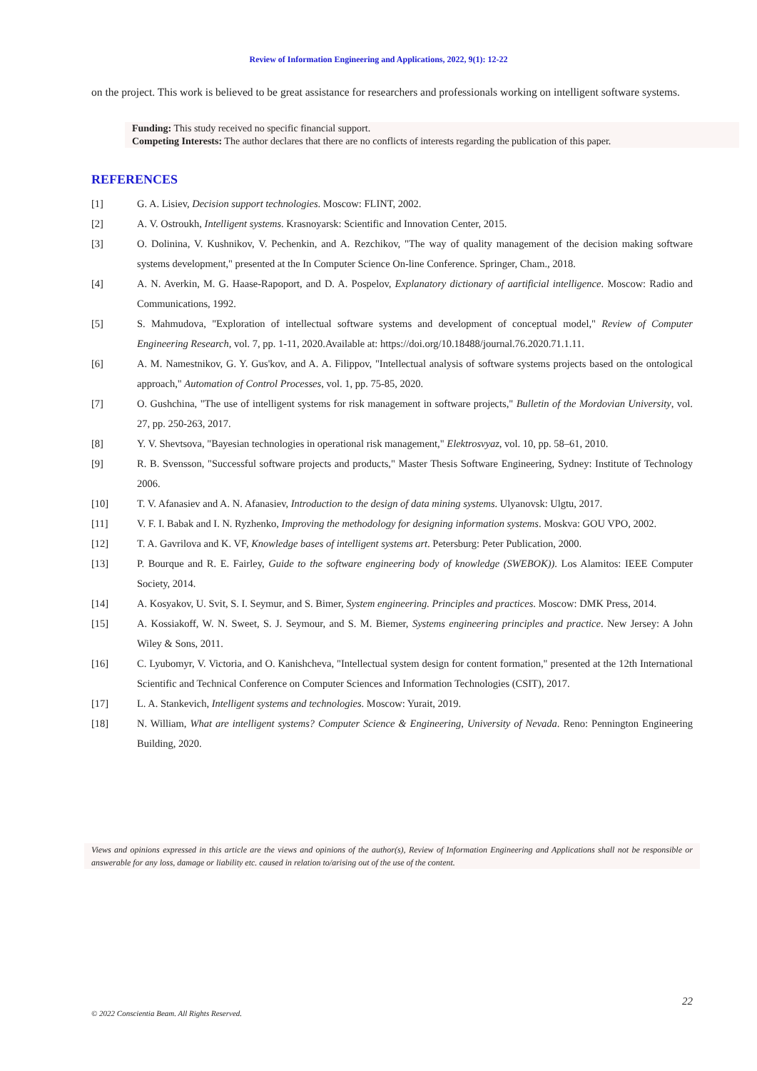Review of Information Engineering and Applications, 2022, 9(1): 12-22
on the project. This work is believed to be great assistance for researchers and professionals working on intelligent software systems.
Funding: This study received no specific financial support.
Competing Interests: The author declares that there are no conflicts of interests regarding the publication of this paper.
REFERENCES
[1] G. A. Lisiev, Decision support technologies. Moscow: FLINT, 2002.
[2] A. V. Ostroukh, Intelligent systems. Krasnoyarsk: Scientific and Innovation Center, 2015.
[3] O. Dolinina, V. Kushnikov, V. Pechenkin, and A. Rezchikov, "The way of quality management of the decision making software systems development," presented at the In Computer Science On-line Conference. Springer, Cham., 2018.
[4] A. N. Averkin, M. G. Haase-Rapoport, and D. A. Pospelov, Explanatory dictionary of aartificial intelligence. Moscow: Radio and Communications, 1992.
[5] S. Mahmudova, "Exploration of intellectual software systems and development of conceptual model," Review of Computer Engineering Research, vol. 7, pp. 1-11, 2020.Available at: https://doi.org/10.18488/journal.76.2020.71.1.11.
[6] A. M. Namestnikov, G. Y. Gus'kov, and A. A. Filippov, "Intellectual analysis of software systems projects based on the ontological approach," Automation of Control Processes, vol. 1, pp. 75-85, 2020.
[7] O. Gushchina, "The use of intelligent systems for risk management in software projects," Bulletin of the Mordovian University, vol. 27, pp. 250-263, 2017.
[8] Y. V. Shevtsova, "Bayesian technologies in operational risk management," Elektrosvyaz, vol. 10, pp. 58–61, 2010.
[9] R. B. Svensson, "Successful software projects and products," Master Thesis Software Engineering, Sydney: Institute of Technology 2006.
[10] T. V. Afanasiev and A. N. Afanasiev, Introduction to the design of data mining systems. Ulyanovsk: Ulgtu, 2017.
[11] V. F. I. Babak and I. N. Ryzhenko, Improving the methodology for designing information systems. Moskva: GOU VPO, 2002.
[12] T. A. Gavrilova and K. VF, Knowledge bases of intelligent systems art. Petersburg: Peter Publication, 2000.
[13] P. Bourque and R. E. Fairley, Guide to the software engineering body of knowledge (SWEBOK)). Los Alamitos: IEEE Computer Society, 2014.
[14] A. Kosyakov, U. Svit, S. I. Seymur, and S. Bimer, System engineering. Principles and practices. Moscow: DMK Press, 2014.
[15] A. Kossiakoff, W. N. Sweet, S. J. Seymour, and S. M. Biemer, Systems engineering principles and practice. New Jersey: A John Wiley & Sons, 2011.
[16] C. Lyubomyr, V. Victoria, and O. Kanishcheva, "Intellectual system design for content formation," presented at the 12th International Scientific and Technical Conference on Computer Sciences and Information Technologies (CSIT), 2017.
[17] L. A. Stankevich, Intelligent systems and technologies. Moscow: Yurait, 2019.
[18] N. William, What are intelligent systems? Computer Science & Engineering, University of Nevada. Reno: Pennington Engineering Building, 2020.
Views and opinions expressed in this article are the views and opinions of the author(s), Review of Information Engineering and Applications shall not be responsible or answerable for any loss, damage or liability etc. caused in relation to/arising out of the use of the content.
22
© 2022 Conscientia Beam. All Rights Reserved.